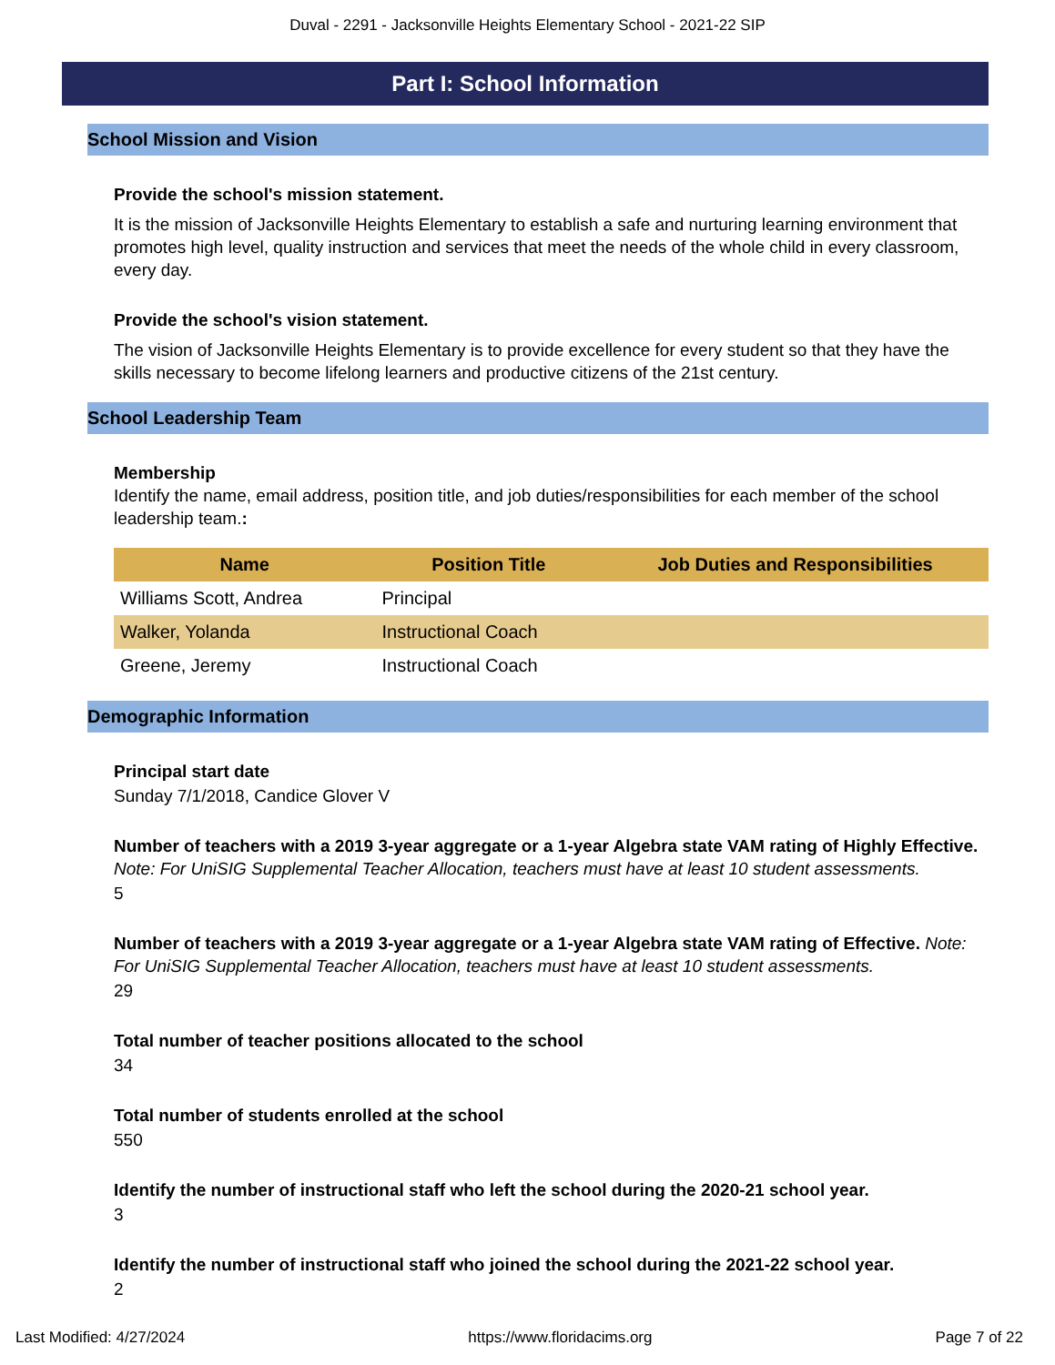Duval - 2291 - Jacksonville Heights Elementary School - 2021-22 SIP
Part I: School Information
School Mission and Vision
Provide the school's mission statement.
It is the mission of Jacksonville Heights Elementary to establish a safe and nurturing learning environment that promotes high level, quality instruction and services that meet the needs of the whole child in every classroom, every day.
Provide the school's vision statement.
The vision of Jacksonville Heights Elementary is to provide excellence for every student so that they have the skills necessary to become lifelong learners and productive citizens of the 21st century.
School Leadership Team
Membership
Identify the name, email address, position title, and job duties/responsibilities for each member of the school leadership team.:
| Name | Position Title | Job Duties and Responsibilities |
| --- | --- | --- |
| Williams Scott, Andrea | Principal | |
| Walker, Yolanda | Instructional Coach | |
| Greene, Jeremy | Instructional Coach | |
Demographic Information
Principal start date
Sunday 7/1/2018, Candice Glover V
Number of teachers with a 2019 3-year aggregate or a 1-year Algebra state VAM rating of Highly Effective. Note: For UniSIG Supplemental Teacher Allocation, teachers must have at least 10 student assessments.
5
Number of teachers with a 2019 3-year aggregate or a 1-year Algebra state VAM rating of Effective. Note: For UniSIG Supplemental Teacher Allocation, teachers must have at least 10 student assessments.
29
Total number of teacher positions allocated to the school
34
Total number of students enrolled at the school
550
Identify the number of instructional staff who left the school during the 2020-21 school year.
3
Identify the number of instructional staff who joined the school during the 2021-22 school year.
2
Last Modified: 4/27/2024 https://www.floridacims.org Page 7 of 22